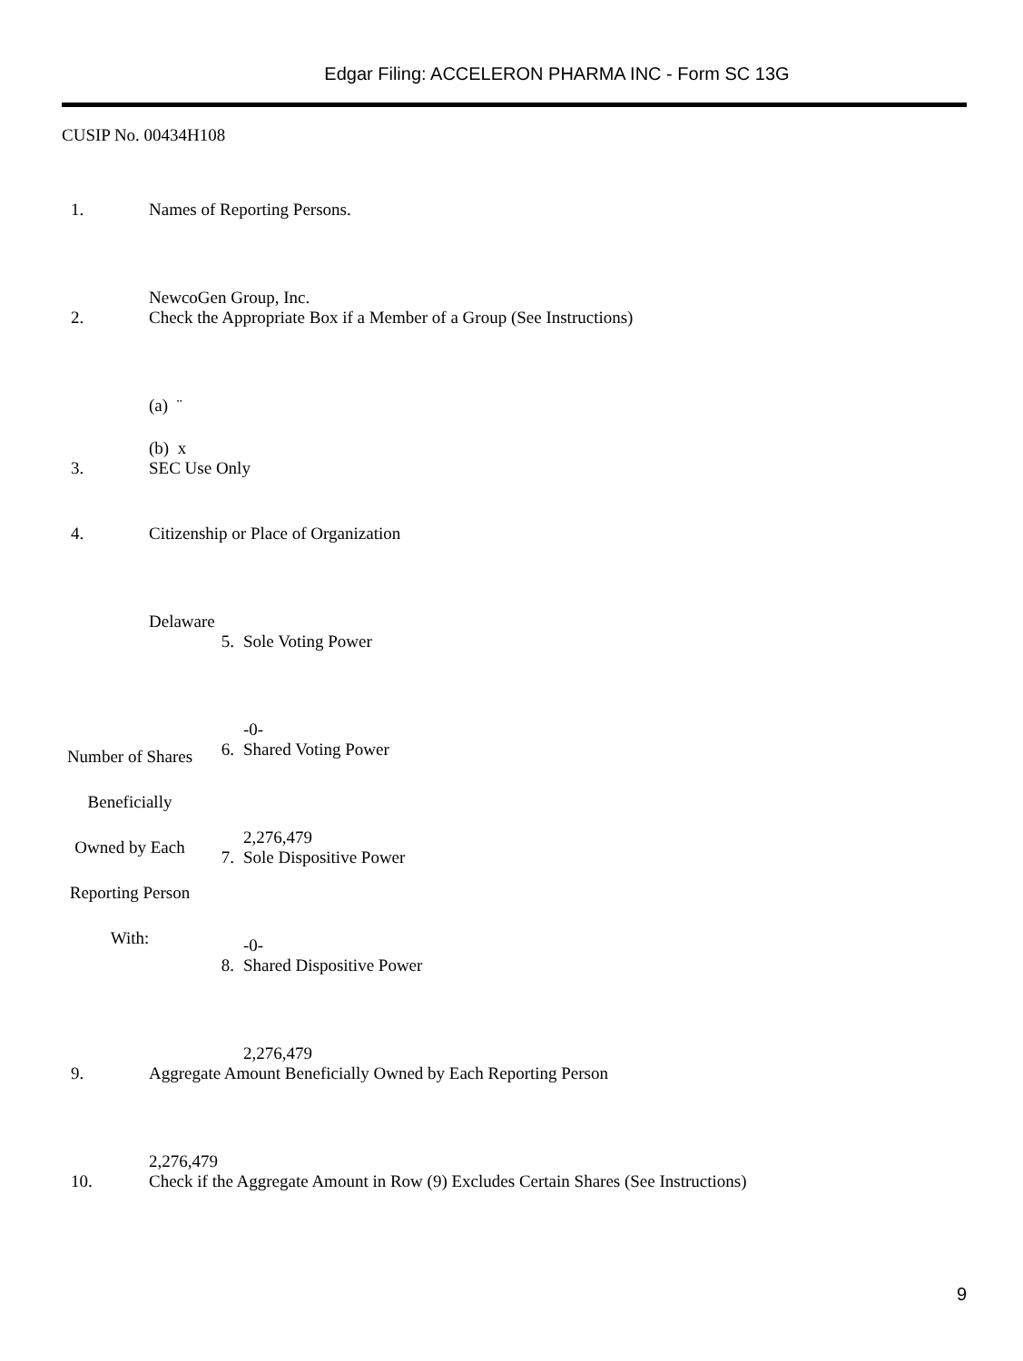Edgar Filing: ACCELERON PHARMA INC - Form SC 13G
CUSIP No. 00434H108
| 1. | Names of Reporting Persons. NewcoGen Group, Inc. |
| 2. | Check the Appropriate Box if a Member of a Group (See Instructions) (a) ¨ (b) x |
| 3. | SEC Use Only |
| 4. | Citizenship or Place of Organization Delaware |
| Number of Shares Beneficially Owned by Each Reporting Person With: | 5. | Sole Voting Power -0- |
| | 6. | Shared Voting Power 2,276,479 |
| | 7. | Sole Dispositive Power -0- |
| | 8. | Shared Dispositive Power 2,276,479 |
| 9. | Aggregate Amount Beneficially Owned by Each Reporting Person 2,276,479 |
| 10. | Check if the Aggregate Amount in Row (9) Excludes Certain Shares (See Instructions) |
9